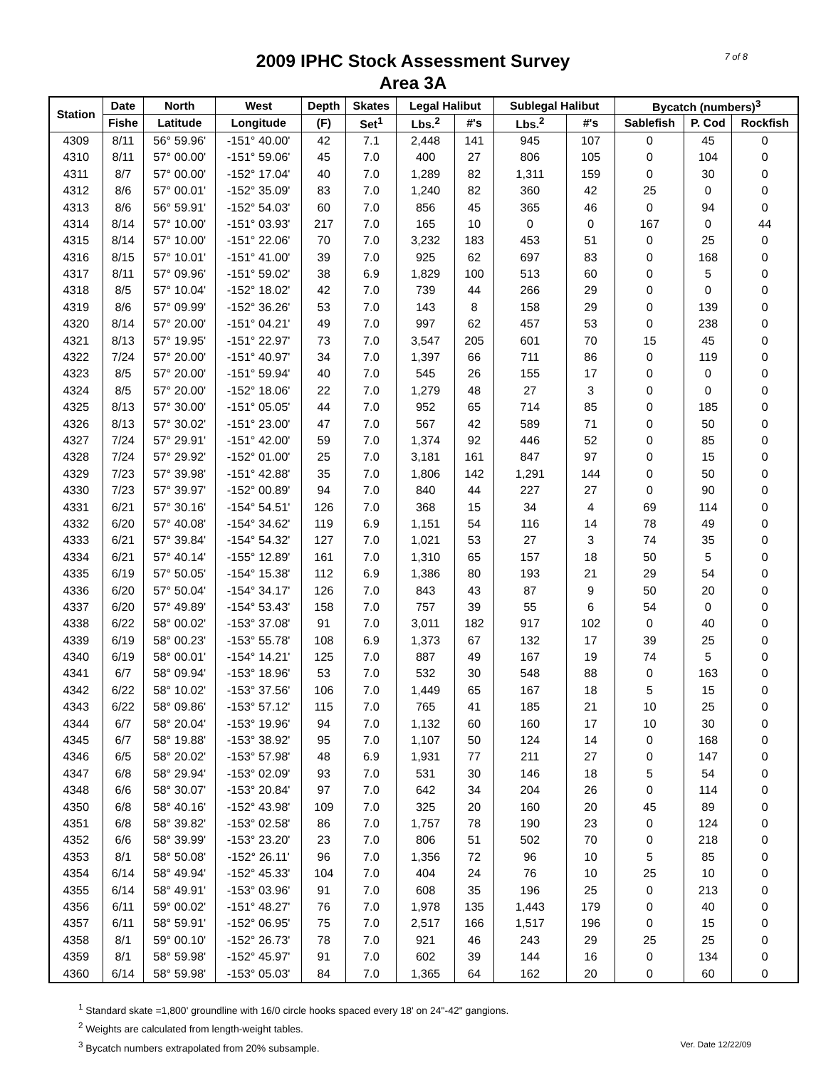7 of 8
2009 IPHC Stock Assessment Survey
Area 3A
| Station | Date | North | West | Depth | Skates | Legal Halibut | | Sublegal Halibut | | Bycatch (numbers)<sup>3</sup> | | |
| --- | --- | --- | --- | --- | --- | --- | --- | --- | --- | --- | --- | --- |
| | Fishe | Latitude | Longitude | (F) | Set<sup>1</sup> | Lbs.<sup>2</sup> | #'s | Lbs.<sup>2</sup> | #'s | Sablefish | P. Cod | Rockfish |
| 4309 | 8/11 | 56° 59.96' | -151° 40.00' | 42 | 7.1 | 2,448 | 141 | 945 | 107 | 0 | 45 | 0 |
| 4310 | 8/11 | 57° 00.00' | -151° 59.06' | 45 | 7.0 | 400 | 27 | 806 | 105 | 0 | 104 | 0 |
| 4311 | 8/7 | 57° 00.00' | -152° 17.04' | 40 | 7.0 | 1,289 | 82 | 1,311 | 159 | 0 | 30 | 0 |
| 4312 | 8/6 | 57° 00.01' | -152° 35.09' | 83 | 7.0 | 1,240 | 82 | 360 | 42 | 25 | 0 | 0 |
| 4313 | 8/6 | 56° 59.91' | -152° 54.03' | 60 | 7.0 | 856 | 45 | 365 | 46 | 0 | 94 | 0 |
| 4314 | 8/14 | 57° 10.00' | -151° 03.93' | 217 | 7.0 | 165 | 10 | 0 | 0 | 167 | 0 | 44 |
| 4315 | 8/14 | 57° 10.00' | -151° 22.06' | 70 | 7.0 | 3,232 | 183 | 453 | 51 | 0 | 25 | 0 |
| 4316 | 8/15 | 57° 10.01' | -151° 41.00' | 39 | 7.0 | 925 | 62 | 697 | 83 | 0 | 168 | 0 |
| 4317 | 8/11 | 57° 09.96' | -151° 59.02' | 38 | 6.9 | 1,829 | 100 | 513 | 60 | 0 | 5 | 0 |
| 4318 | 8/5 | 57° 10.04' | -152° 18.02' | 42 | 7.0 | 739 | 44 | 266 | 29 | 0 | 0 | 0 |
| 4319 | 8/6 | 57° 09.99' | -152° 36.26' | 53 | 7.0 | 143 | 8 | 158 | 29 | 0 | 139 | 0 |
| 4320 | 8/14 | 57° 20.00' | -151° 04.21' | 49 | 7.0 | 997 | 62 | 457 | 53 | 0 | 238 | 0 |
| 4321 | 8/13 | 57° 19.95' | -151° 22.97' | 73 | 7.0 | 3,547 | 205 | 601 | 70 | 15 | 45 | 0 |
| 4322 | 7/24 | 57° 20.00' | -151° 40.97' | 34 | 7.0 | 1,397 | 66 | 711 | 86 | 0 | 119 | 0 |
| 4323 | 8/5 | 57° 20.00' | -151° 59.94' | 40 | 7.0 | 545 | 26 | 155 | 17 | 0 | 0 | 0 |
| 4324 | 8/5 | 57° 20.00' | -152° 18.06' | 22 | 7.0 | 1,279 | 48 | 27 | 3 | 0 | 0 | 0 |
| 4325 | 8/13 | 57° 30.00' | -151° 05.05' | 44 | 7.0 | 952 | 65 | 714 | 85 | 0 | 185 | 0 |
| 4326 | 8/13 | 57° 30.02' | -151° 23.00' | 47 | 7.0 | 567 | 42 | 589 | 71 | 0 | 50 | 0 |
| 4327 | 7/24 | 57° 29.91' | -151° 42.00' | 59 | 7.0 | 1,374 | 92 | 446 | 52 | 0 | 85 | 0 |
| 4328 | 7/24 | 57° 29.92' | -152° 01.00' | 25 | 7.0 | 3,181 | 161 | 847 | 97 | 0 | 15 | 0 |
| 4329 | 7/23 | 57° 39.98' | -151° 42.88' | 35 | 7.0 | 1,806 | 142 | 1,291 | 144 | 0 | 50 | 0 |
| 4330 | 7/23 | 57° 39.97' | -152° 00.89' | 94 | 7.0 | 840 | 44 | 227 | 27 | 0 | 90 | 0 |
| 4331 | 6/21 | 57° 30.16' | -154° 54.51' | 126 | 7.0 | 368 | 15 | 34 | 4 | 69 | 114 | 0 |
| 4332 | 6/20 | 57° 40.08' | -154° 34.62' | 119 | 6.9 | 1,151 | 54 | 116 | 14 | 78 | 49 | 0 |
| 4333 | 6/21 | 57° 39.84' | -154° 54.32' | 127 | 7.0 | 1,021 | 53 | 27 | 3 | 74 | 35 | 0 |
| 4334 | 6/21 | 57° 40.14' | -155° 12.89' | 161 | 7.0 | 1,310 | 65 | 157 | 18 | 50 | 5 | 0 |
| 4335 | 6/19 | 57° 50.05' | -154° 15.38' | 112 | 6.9 | 1,386 | 80 | 193 | 21 | 29 | 54 | 0 |
| 4336 | 6/20 | 57° 50.04' | -154° 34.17' | 126 | 7.0 | 843 | 43 | 87 | 9 | 50 | 20 | 0 |
| 4337 | 6/20 | 57° 49.89' | -154° 53.43' | 158 | 7.0 | 757 | 39 | 55 | 6 | 54 | 0 | 0 |
| 4338 | 6/22 | 58° 00.02' | -153° 37.08' | 91 | 7.0 | 3,011 | 182 | 917 | 102 | 0 | 40 | 0 |
| 4339 | 6/19 | 58° 00.23' | -153° 55.78' | 108 | 6.9 | 1,373 | 67 | 132 | 17 | 39 | 25 | 0 |
| 4340 | 6/19 | 58° 00.01' | -154° 14.21' | 125 | 7.0 | 887 | 49 | 167 | 19 | 74 | 5 | 0 |
| 4341 | 6/7 | 58° 09.94' | -153° 18.96' | 53 | 7.0 | 532 | 30 | 548 | 88 | 0 | 163 | 0 |
| 4342 | 6/22 | 58° 10.02' | -153° 37.56' | 106 | 7.0 | 1,449 | 65 | 167 | 18 | 5 | 15 | 0 |
| 4343 | 6/22 | 58° 09.86' | -153° 57.12' | 115 | 7.0 | 765 | 41 | 185 | 21 | 10 | 25 | 0 |
| 4344 | 6/7 | 58° 20.04' | -153° 19.96' | 94 | 7.0 | 1,132 | 60 | 160 | 17 | 10 | 30 | 0 |
| 4345 | 6/7 | 58° 19.88' | -153° 38.92' | 95 | 7.0 | 1,107 | 50 | 124 | 14 | 0 | 168 | 0 |
| 4346 | 6/5 | 58° 20.02' | -153° 57.98' | 48 | 6.9 | 1,931 | 77 | 211 | 27 | 0 | 147 | 0 |
| 4347 | 6/8 | 58° 29.94' | -153° 02.09' | 93 | 7.0 | 531 | 30 | 146 | 18 | 5 | 54 | 0 |
| 4348 | 6/6 | 58° 30.07' | -153° 20.84' | 97 | 7.0 | 642 | 34 | 204 | 26 | 0 | 114 | 0 |
| 4350 | 6/8 | 58° 40.16' | -152° 43.98' | 109 | 7.0 | 325 | 20 | 160 | 20 | 45 | 89 | 0 |
| 4351 | 6/8 | 58° 39.82' | -153° 02.58' | 86 | 7.0 | 1,757 | 78 | 190 | 23 | 0 | 124 | 0 |
| 4352 | 6/6 | 58° 39.99' | -153° 23.20' | 23 | 7.0 | 806 | 51 | 502 | 70 | 0 | 218 | 0 |
| 4353 | 8/1 | 58° 50.08' | -152° 26.11' | 96 | 7.0 | 1,356 | 72 | 96 | 10 | 5 | 85 | 0 |
| 4354 | 6/14 | 58° 49.94' | -152° 45.33' | 104 | 7.0 | 404 | 24 | 76 | 10 | 25 | 10 | 0 |
| 4355 | 6/14 | 58° 49.91' | -153° 03.96' | 91 | 7.0 | 608 | 35 | 196 | 25 | 0 | 213 | 0 |
| 4356 | 6/11 | 59° 00.02' | -151° 48.27' | 76 | 7.0 | 1,978 | 135 | 1,443 | 179 | 0 | 40 | 0 |
| 4357 | 6/11 | 58° 59.91' | -152° 06.95' | 75 | 7.0 | 2,517 | 166 | 1,517 | 196 | 0 | 15 | 0 |
| 4358 | 8/1 | 59° 00.10' | -152° 26.73' | 78 | 7.0 | 921 | 46 | 243 | 29 | 25 | 25 | 0 |
| 4359 | 8/1 | 58° 59.98' | -152° 45.97' | 91 | 7.0 | 602 | 39 | 144 | 16 | 0 | 134 | 0 |
| 4360 | 6/14 | 58° 59.98' | -153° 05.03' | 84 | 7.0 | 1,365 | 64 | 162 | 20 | 0 | 60 | 0 |
<sup>1</sup> Standard skate =1,800' groundline with 16/0 circle hooks spaced every 18' on 24"-42" gangions.
<sup>2</sup> Weights are calculated from length-weight tables.
<sup>3</sup> Bycatch numbers extrapolated from 20% subsample. Ver. Date 12/22/09